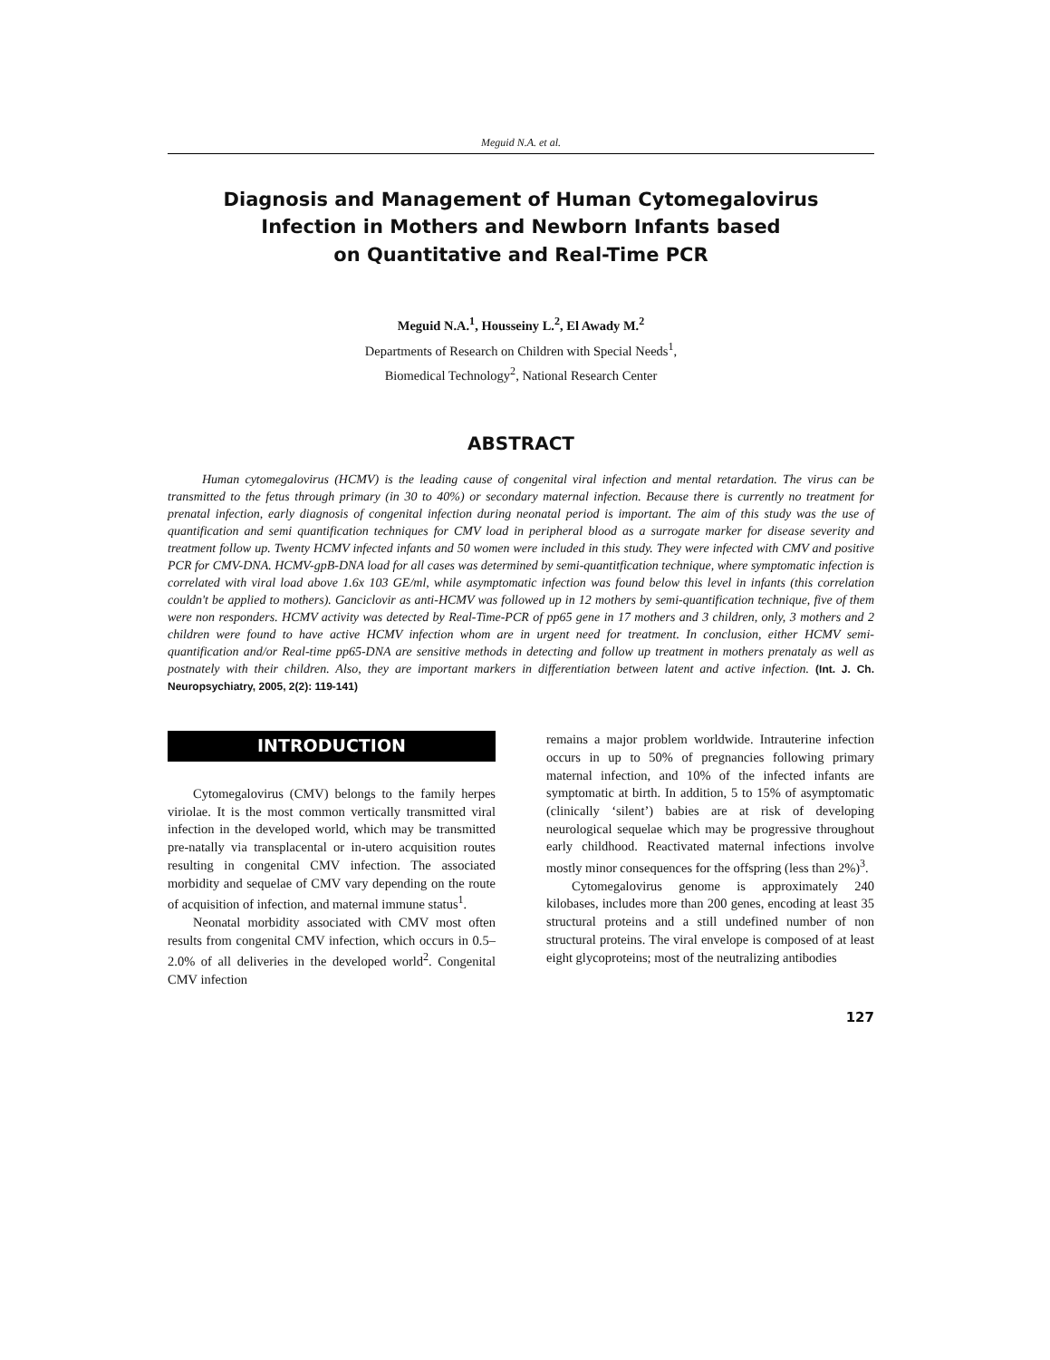Meguid N.A. et al.
Diagnosis and Management of Human Cytomegalovirus
Infection in Mothers and Newborn Infants based
on Quantitative and Real-Time PCR
Meguid N.A.<sup>1</sup>, Housseiny L.<sup>2</sup>, El Awady M.<sup>2</sup>
Departments of Research on Children with Special Needs<sup>1</sup>,
Biomedical Technology<sup>2</sup>, National Research Center
ABSTRACT
Human cytomegalovirus (HCMV) is the leading cause of congenital viral infection and mental retardation. The virus can be transmitted to the fetus through primary (in 30 to 40%) or secondary maternal infection. Because there is currently no treatment for prenatal infection, early diagnosis of congenital infection during neonatal period is important. The aim of this study was the use of quantification and semi quantification techniques for CMV load in peripheral blood as a surrogate marker for disease severity and treatment follow up. Twenty HCMV infected infants and 50 women were included in this study. They were infected with CMV and positive PCR for CMV-DNA. HCMV-gpB-DNA load for all cases was determined by semi-quantitfication technique, where symptomatic infection is correlated with viral load above 1.6x 103 GE/ml, while asymptomatic infection was found below this level in infants (this correlation couldn't be applied to mothers). Ganciclovir as anti-HCMV was followed up in 12 mothers by semi-quantification technique, five of them were non responders. HCMV activity was detected by Real-Time-PCR of pp65 gene in 17 mothers and 3 children, only, 3 mothers and 2 children were found to have active HCMV infection whom are in urgent need for treatment. In conclusion, either HCMV semi-quantification and/or Real-time pp65-DNA are sensitive methods in detecting and follow up treatment in mothers prenataly as well as postnately with their children. Also, they are important markers in differentiation between latent and active infection. (Int. J. Ch. Neuropsychiatry, 2005, 2(2): 119-141)
INTRODUCTION
Cytomegalovirus (CMV) belongs to the family herpes viriolae. It is the most common vertically transmitted viral infection in the developed world, which may be transmitted pre-natally via transplacental or in-utero acquisition routes resulting in congenital CMV infection. The associated morbidity and sequelae of CMV vary depending on the route of acquisition of infection, and maternal immune status<sup>1</sup>.
Neonatal morbidity associated with CMV most often results from congenital CMV infection, which occurs in 0.5–2.0% of all deliveries in the developed world<sup>2</sup>. Congenital CMV infection
remains a major problem worldwide. Intrauterine infection occurs in up to 50% of pregnancies following primary maternal infection, and 10% of the infected infants are symptomatic at birth. In addition, 5 to 15% of asymptomatic (clinically ‘silent’) babies are at risk of developing neurological sequelae which may be progressive throughout early childhood. Reactivated maternal infections involve mostly minor consequences for the offspring (less than 2%)<sup>3</sup>.
Cytomegalovirus genome is approximately 240 kilobases, includes more than 200 genes, encoding at least 35 structural proteins and a still undefined number of non structural proteins. The viral envelope is composed of at least eight glycoproteins; most of the neutralizing antibodies
127